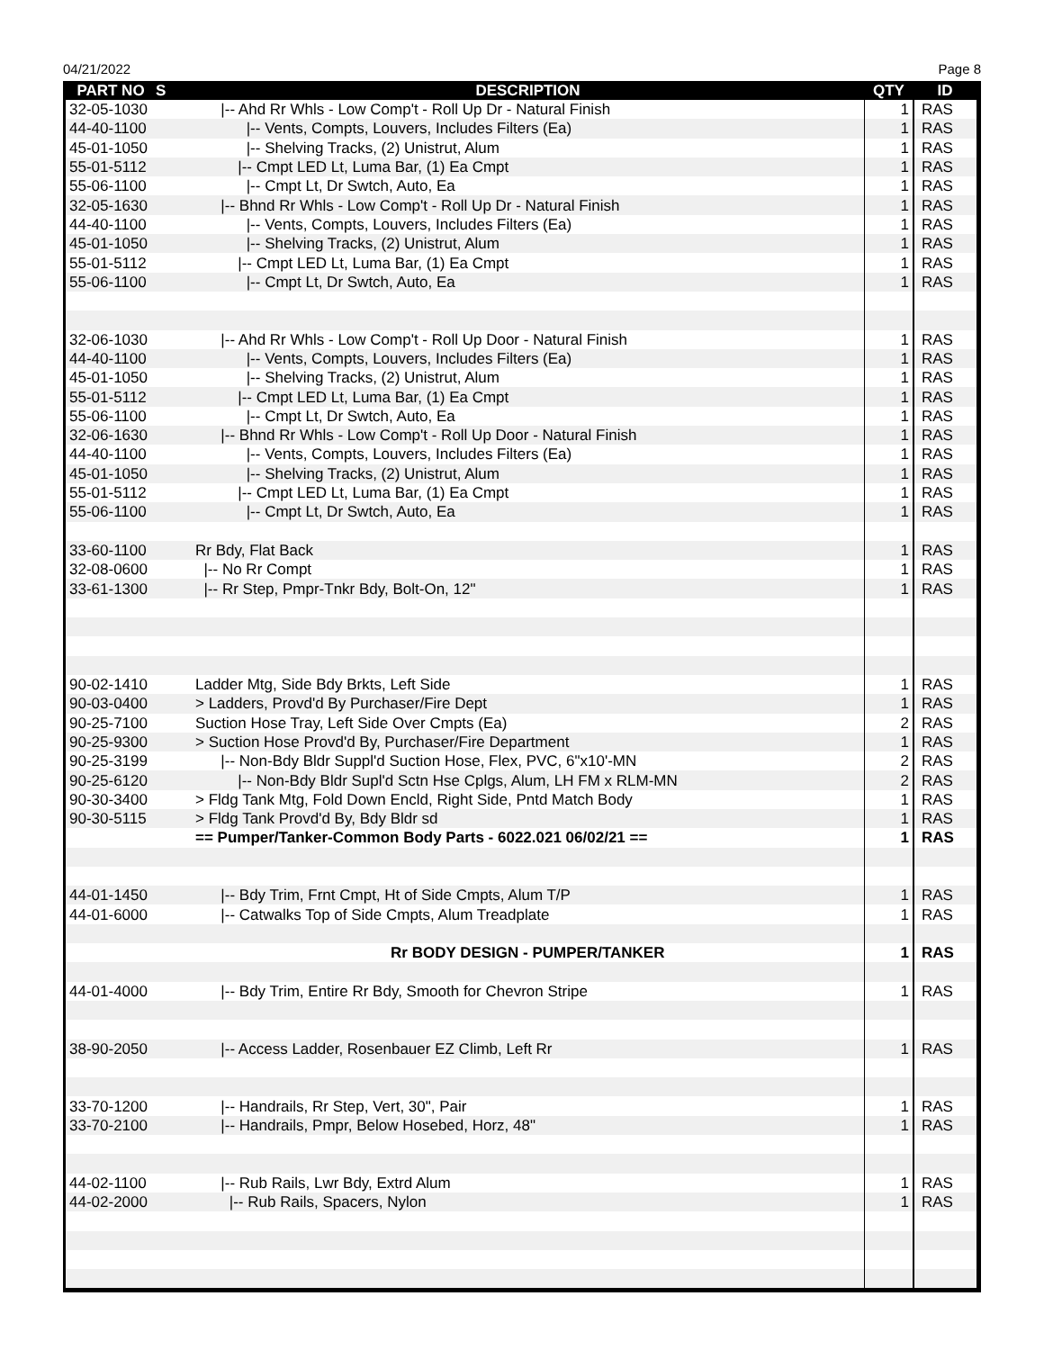04/21/2022 Page 8
| PART NO | S | DESCRIPTION | QTY | ID |
| --- | --- | --- | --- | --- |
| 32-05-1030 | | /-- Ahd Rr Whls - Low Comp't - Roll Up Dr - Natural Finish | 1 | RAS |
| 44-40-1100 | | /-- Vents, Compts, Louvers, Includes Filters (Ea) | 1 | RAS |
| 45-01-1050 | | /-- Shelving Tracks, (2) Unistrut, Alum | 1 | RAS |
| 55-01-5112 | | /-- Cmpt LED Lt, Luma Bar, (1) Ea Cmpt | 1 | RAS |
| 55-06-1100 | | /-- Cmpt Lt, Dr Swtch, Auto, Ea | 1 | RAS |
| 32-05-1630 | | /-- Bhnd Rr Whls - Low Comp't - Roll Up Dr - Natural Finish | 1 | RAS |
| 44-40-1100 | | /-- Vents, Compts, Louvers, Includes Filters (Ea) | 1 | RAS |
| 45-01-1050 | | /-- Shelving Tracks, (2) Unistrut, Alum | 1 | RAS |
| 55-01-5112 | | /-- Cmpt LED Lt, Luma Bar, (1) Ea Cmpt | 1 | RAS |
| 55-06-1100 | | /-- Cmpt Lt, Dr Swtch, Auto, Ea | 1 | RAS |
| 32-06-1030 | | /-- Ahd Rr Whls - Low Comp't - Roll Up Door - Natural Finish | 1 | RAS |
| 44-40-1100 | | /-- Vents, Compts, Louvers, Includes Filters (Ea) | 1 | RAS |
| 45-01-1050 | | /-- Shelving Tracks, (2) Unistrut, Alum | 1 | RAS |
| 55-01-5112 | | /-- Cmpt LED Lt, Luma Bar, (1) Ea Cmpt | 1 | RAS |
| 55-06-1100 | | /-- Cmpt Lt, Dr Swtch, Auto, Ea | 1 | RAS |
| 32-06-1630 | | /-- Bhnd Rr Whls - Low Comp't - Roll Up Door - Natural Finish | 1 | RAS |
| 44-40-1100 | | /-- Vents, Compts, Louvers, Includes Filters (Ea) | 1 | RAS |
| 45-01-1050 | | /-- Shelving Tracks, (2) Unistrut, Alum | 1 | RAS |
| 55-01-5112 | | /-- Cmpt LED Lt, Luma Bar, (1) Ea Cmpt | 1 | RAS |
| 55-06-1100 | | /-- Cmpt Lt, Dr Swtch, Auto, Ea | 1 | RAS |
| 33-60-1100 | | Rr Bdy, Flat Back | 1 | RAS |
| 32-08-0600 | | /-- No Rr Compt | 1 | RAS |
| 33-61-1300 | | /-- Rr Step, Pmpr-Tnkr Bdy, Bolt-On, 12" | 1 | RAS |
| 90-02-1410 | | Ladder Mtg, Side Bdy Brkts, Left Side | 1 | RAS |
| 90-03-0400 | | > Ladders, Provd'd By Purchaser/Fire Dept | 1 | RAS |
| 90-25-7100 | | Suction Hose Tray, Left Side Over Cmpts (Ea) | 2 | RAS |
| 90-25-9300 | | > Suction Hose Provd'd By, Purchaser/Fire Department | 1 | RAS |
| 90-25-3199 | | /-- Non-Bdy Bldr Suppl'd Suction Hose, Flex, PVC, 6"x10'-MN | 2 | RAS |
| 90-25-6120 | | /-- Non-Bdy Bldr Supl'd Sctn Hse Cplgs, Alum, LH FM x RLM-MN | 2 | RAS |
| 90-30-3400 | | > Fldg Tank Mtg, Fold Down Encld, Right Side, Pntd Match Body | 1 | RAS |
| 90-30-5115 | | > Fldg Tank Provd'd By, Bdy Bldr sd | 1 | RAS |
| | | == Pumper/Tanker-Common Body Parts - 6022.021 06/02/21 == | 1 | RAS |
| 44-01-1450 | | /-- Bdy Trim, Frnt Cmpt, Ht of Side Cmpts, Alum T/P | 1 | RAS |
| 44-01-6000 | | /-- Catwalks Top of Side Cmpts, Alum Treadplate | 1 | RAS |
| | | Rr BODY DESIGN - PUMPER/TANKER | 1 | RAS |
| 44-01-4000 | | /-- Bdy Trim, Entire Rr Bdy, Smooth for Chevron Stripe | 1 | RAS |
| 38-90-2050 | | /-- Access Ladder, Rosenbauer EZ Climb, Left Rr | 1 | RAS |
| 33-70-1200 | | /-- Handrails, Rr Step, Vert, 30", Pair | 1 | RAS |
| 33-70-2100 | | /-- Handrails, Pmpr, Below Hosebed, Horz, 48" | 1 | RAS |
| 44-02-1100 | | /-- Rub Rails, Lwr Bdy, Extrd Alum | 1 | RAS |
| 44-02-2000 | | /-- Rub Rails, Spacers, Nylon | 1 | RAS |